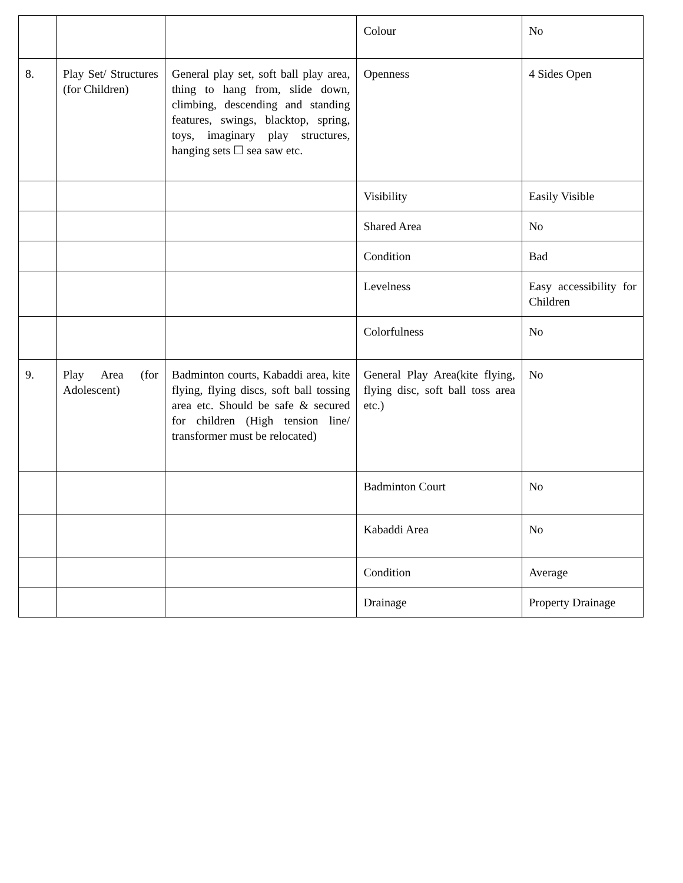| | | | Colour | No |
| 8. | Play Set/ Structures (for Children) | General play set, soft ball play area, thing to hang from, slide down, climbing, descending and standing features, swings, blacktop, spring, toys, imaginary play structures, hanging sets ☐ sea saw etc. | Openness | 4 Sides Open |
| | | | Visibility | Easily Visible |
| | | | Shared Area | No |
| | | | Condition | Bad |
| | | | Levelness | Easy accessibility for Children |
| | | | Colorfulness | No |
| 9. | Play Area (for Adolescent) | Badminton courts, Kabaddi area, kite flying, flying discs, soft ball tossing area etc. Should be safe & secured for children (High tension line/ transformer must be relocated) | General Play Area(kite flying, flying disc, soft ball toss area etc.) | No |
| | | | Badminton Court | No |
| | | | Kabaddi Area | No |
| | | | Condition | Average |
| | | | Drainage | Property Drainage |